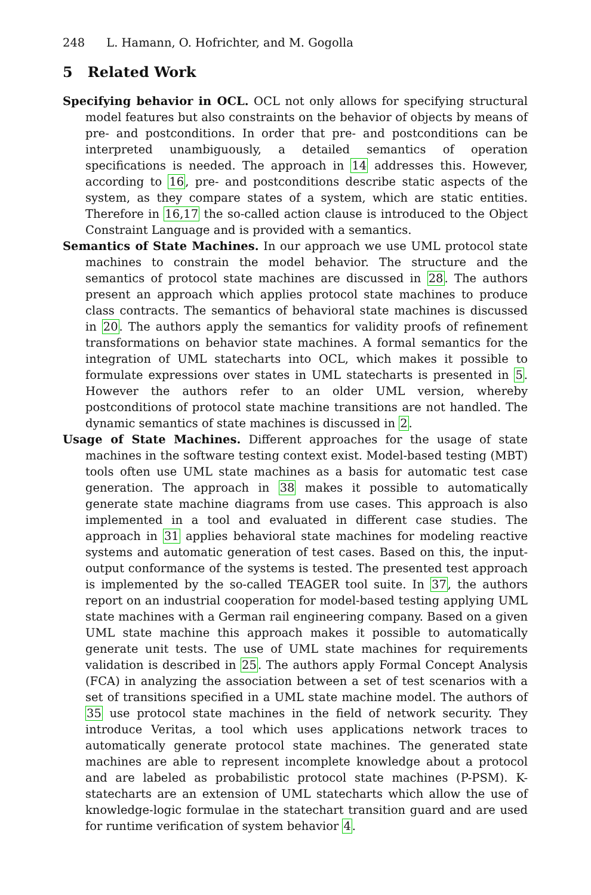248 L. Hamann, O. Hofrichter, and M. Gogolla
5 Related Work
Specifying behavior in OCL. OCL not only allows for specifying structural model features but also constraints on the behavior of objects by means of pre- and postconditions. In order that pre- and postconditions can be interpreted unambiguously, a detailed semantics of operation specifications is needed. The approach in 14 addresses this. However, according to 16, pre- and postconditions describe static aspects of the system, as they compare states of a system, which are static entities. Therefore in 16,17 the so-called action clause is introduced to the Object Constraint Language and is provided with a semantics.
Semantics of State Machines. In our approach we use UML protocol state machines to constrain the model behavior. The structure and the semantics of protocol state machines are discussed in 28. The authors present an approach which applies protocol state machines to produce class contracts. The semantics of behavioral state machines is discussed in 20. The authors apply the semantics for validity proofs of refinement transformations on behavior state machines. A formal semantics for the integration of UML statecharts into OCL, which makes it possible to formulate expressions over states in UML statecharts is presented in 5. However the authors refer to an older UML version, whereby postconditions of protocol state machine transitions are not handled. The dynamic semantics of state machines is discussed in 2.
Usage of State Machines. Different approaches for the usage of state machines in the software testing context exist. Model-based testing (MBT) tools often use UML state machines as a basis for automatic test case generation. The approach in 38 makes it possible to automatically generate state machine diagrams from use cases. This approach is also implemented in a tool and evaluated in different case studies. The approach in 31 applies behavioral state machines for modeling reactive systems and automatic generation of test cases. Based on this, the input-output conformance of the systems is tested. The presented test approach is implemented by the so-called TEAGER tool suite. In 37, the authors report on an industrial cooperation for model-based testing applying UML state machines with a German rail engineering company. Based on a given UML state machine this approach makes it possible to automatically generate unit tests. The use of UML state machines for requirements validation is described in 25. The authors apply Formal Concept Analysis (FCA) in analyzing the association between a set of test scenarios with a set of transitions specified in a UML state machine model. The authors of 35 use protocol state machines in the field of network security. They introduce Veritas, a tool which uses applications network traces to automatically generate protocol state machines. The generated state machines are able to represent incomplete knowledge about a protocol and are labeled as probabilistic protocol state machines (P-PSM). K-statecharts are an extension of UML statecharts which allow the use of knowledge-logic formulae in the statechart transition guard and are used for runtime verification of system behavior 4.